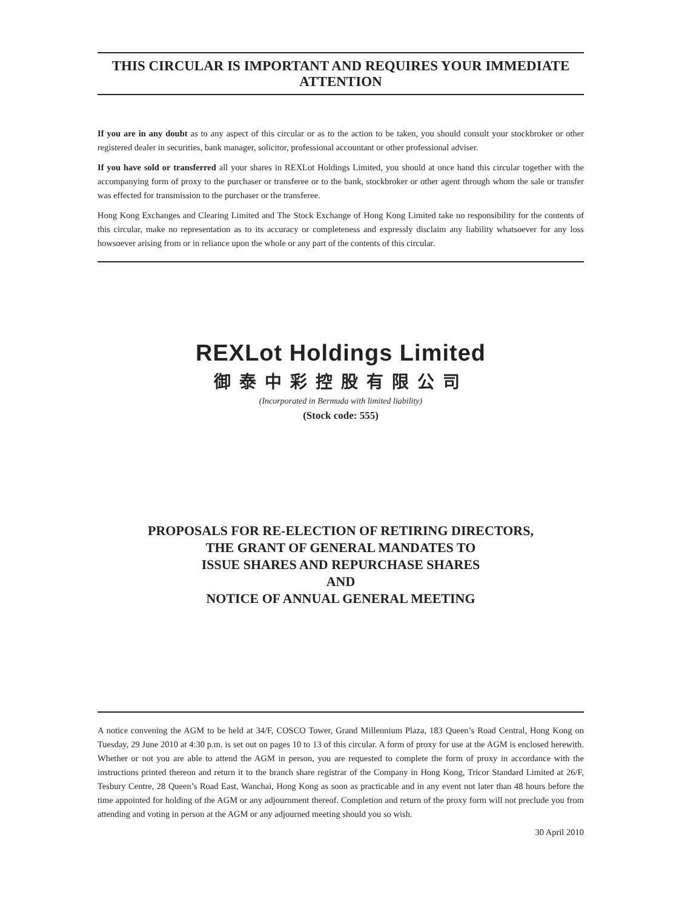THIS CIRCULAR IS IMPORTANT AND REQUIRES YOUR IMMEDIATE ATTENTION
If you are in any doubt as to any aspect of this circular or as to the action to be taken, you should consult your stockbroker or other registered dealer in securities, bank manager, solicitor, professional accountant or other professional adviser.
If you have sold or transferred all your shares in REXLot Holdings Limited, you should at once hand this circular together with the accompanying form of proxy to the purchaser or transferee or to the bank, stockbroker or other agent through whom the sale or transfer was effected for transmission to the purchaser or the transferee.
Hong Kong Exchanges and Clearing Limited and The Stock Exchange of Hong Kong Limited take no responsibility for the contents of this circular, make no representation as to its accuracy or completeness and expressly disclaim any liability whatsoever for any loss howsoever arising from or in reliance upon the whole or any part of the contents of this circular.
REXLot Holdings Limited
御泰中彩控股有限公司
(Incorporated in Bermuda with limited liability)
(Stock code: 555)
PROPOSALS FOR RE-ELECTION OF RETIRING DIRECTORS,
THE GRANT OF GENERAL MANDATES TO
ISSUE SHARES AND REPURCHASE SHARES
AND
NOTICE OF ANNUAL GENERAL MEETING
A notice convening the AGM to be held at 34/F, COSCO Tower, Grand Millennium Plaza, 183 Queen’s Road Central, Hong Kong on Tuesday, 29 June 2010 at 4:30 p.m. is set out on pages 10 to 13 of this circular. A form of proxy for use at the AGM is enclosed herewith. Whether or not you are able to attend the AGM in person, you are requested to complete the form of proxy in accordance with the instructions printed thereon and return it to the branch share registrar of the Company in Hong Kong, Tricor Standard Limited at 26/F, Tesbury Centre, 28 Queen’s Road East, Wanchai, Hong Kong as soon as practicable and in any event not later than 48 hours before the time appointed for holding of the AGM or any adjournment thereof. Completion and return of the proxy form will not preclude you from attending and voting in person at the AGM or any adjourned meeting should you so wish.
30 April 2010